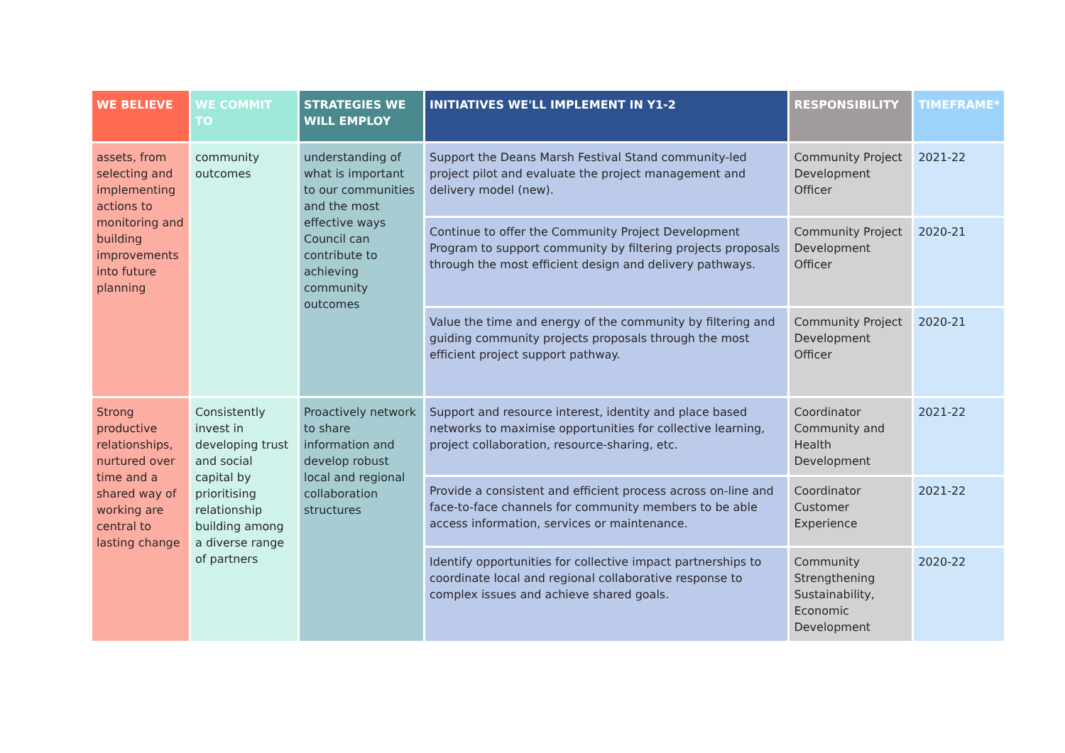| WE BELIEVE | WE COMMIT TO | STRATEGIES WE WILL EMPLOY | INITIATIVES WE'LL IMPLEMENT IN Y1-2 | RESPONSIBILITY | TIMEFRAME* |
| --- | --- | --- | --- | --- | --- |
| assets, from selecting and implementing actions to monitoring and building improvements into future planning | community outcomes | understanding of what is important to our communities and the most effective ways Council can contribute to achieving community outcomes | Support the Deans Marsh Festival Stand community-led project pilot and evaluate the project management and delivery model (new). | Community Project Development Officer | 2021-22 |
| | | | Continue to offer the Community Project Development Program to support community by filtering projects proposals through the most efficient design and delivery pathways. | Community Project Development Officer | 2020-21 |
| | | | Value the time and energy of the community by filtering and guiding community projects proposals through the most efficient project support pathway. | Community Project Development Officer | 2020-21 |
| Strong productive relationships, nurtured over time and a shared way of working are central to lasting change | Consistently invest in developing trust and social capital by prioritising relationship building among a diverse range of partners | Proactively network to share information and develop robust local and regional collaboration structures | Support and resource interest, identity and place based networks to maximise opportunities for collective learning, project collaboration, resource-sharing, etc. | Coordinator Community and Health Development | 2021-22 |
| | | | Provide a consistent and efficient process across on-line and face-to-face channels for community members to be able access information, services or maintenance. | Coordinator Customer Experience | 2021-22 |
| | | | Identify opportunities for collective impact partnerships to coordinate local and regional collaborative response to complex issues and achieve shared goals. | Community Strengthening Sustainability, Economic Development | 2020-22 |